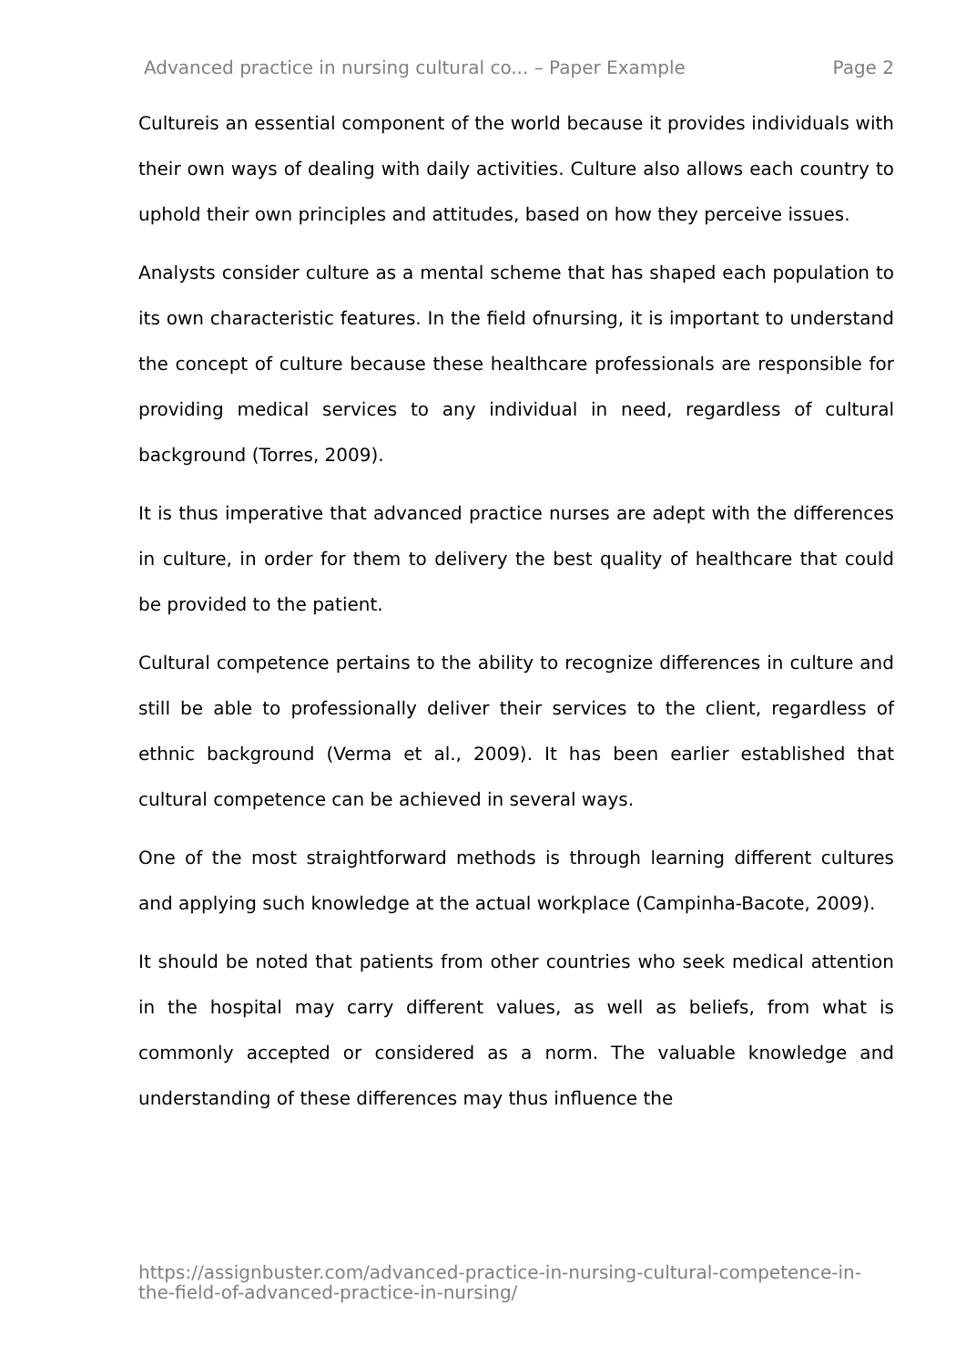Advanced practice in nursing cultural co... – Paper Example Page 2
Cultureis an essential component of the world because it provides individuals with their own ways of dealing with daily activities. Culture also allows each country to uphold their own principles and attitudes, based on how they perceive issues.
Analysts consider culture as a mental scheme that has shaped each population to its own characteristic features. In the field ofnursing, it is important to understand the concept of culture because these healthcare professionals are responsible for providing medical services to any individual in need, regardless of cultural background (Torres, 2009).
It is thus imperative that advanced practice nurses are adept with the differences in culture, in order for them to delivery the best quality of healthcare that could be provided to the patient.
Cultural competence pertains to the ability to recognize differences in culture and still be able to professionally deliver their services to the client, regardless of ethnic background (Verma et al., 2009). It has been earlier established that cultural competence can be achieved in several ways.
One of the most straightforward methods is through learning different cultures and applying such knowledge at the actual workplace (Campinha-Bacote, 2009).
It should be noted that patients from other countries who seek medical attention in the hospital may carry different values, as well as beliefs, from what is commonly accepted or considered as a norm. The valuable knowledge and understanding of these differences may thus influence the
https://assignbuster.com/advanced-practice-in-nursing-cultural-competence-in-the-field-of-advanced-practice-in-nursing/